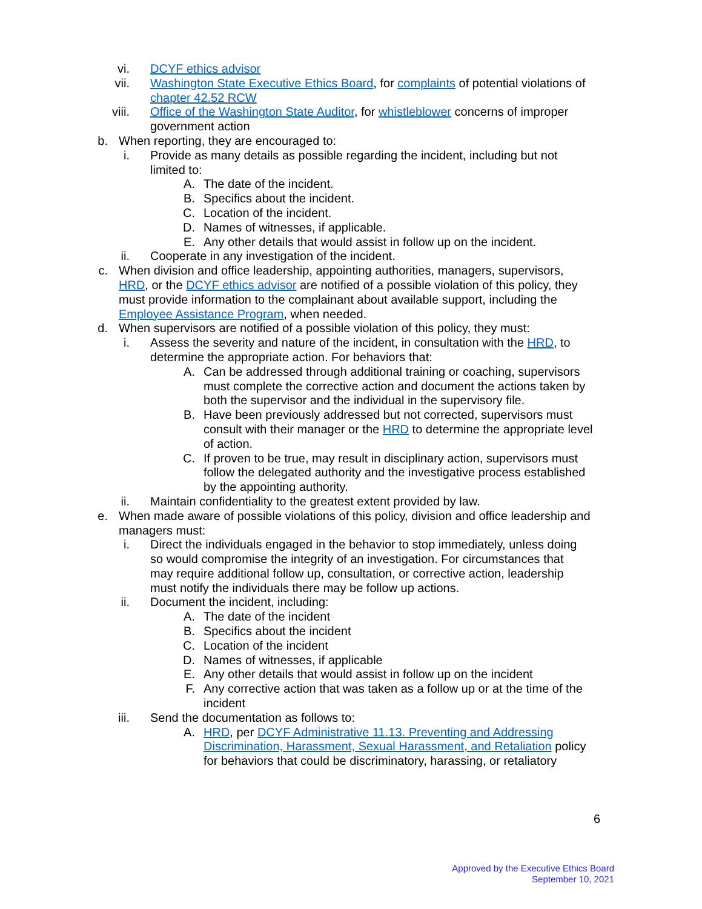vi. DCYF ethics advisor
vii. Washington State Executive Ethics Board, for complaints of potential violations of chapter 42.52 RCW
viii. Office of the Washington State Auditor, for whistleblower concerns of improper government action
b. When reporting, they are encouraged to:
i. Provide as many details as possible regarding the incident, including but not limited to:
A. The date of the incident.
B. Specifics about the incident.
C. Location of the incident.
D. Names of witnesses, if applicable.
E. Any other details that would assist in follow up on the incident.
ii. Cooperate in any investigation of the incident.
c. When division and office leadership, appointing authorities, managers, supervisors, HRD, or the DCYF ethics advisor are notified of a possible violation of this policy, they must provide information to the complainant about available support, including the Employee Assistance Program, when needed.
d. When supervisors are notified of a possible violation of this policy, they must:
i. Assess the severity and nature of the incident, in consultation with the HRD, to determine the appropriate action. For behaviors that:
A. Can be addressed through additional training or coaching, supervisors must complete the corrective action and document the actions taken by both the supervisor and the individual in the supervisory file.
B. Have been previously addressed but not corrected, supervisors must consult with their manager or the HRD to determine the appropriate level of action.
C. If proven to be true, may result in disciplinary action, supervisors must follow the delegated authority and the investigative process established by the appointing authority.
ii. Maintain confidentiality to the greatest extent provided by law.
e. When made aware of possible violations of this policy, division and office leadership and managers must:
i. Direct the individuals engaged in the behavior to stop immediately, unless doing so would compromise the integrity of an investigation. For circumstances that may require additional follow up, consultation, or corrective action, leadership must notify the individuals there may be follow up actions.
ii. Document the incident, including:
A. The date of the incident
B. Specifics about the incident
C. Location of the incident
D. Names of witnesses, if applicable
E. Any other details that would assist in follow up on the incident
F. Any corrective action that was taken as a follow up or at the time of the incident
iii. Send the documentation as follows to:
A. HRD, per DCYF Administrative 11.13. Preventing and Addressing Discrimination, Harassment, Sexual Harassment, and Retaliation policy for behaviors that could be discriminatory, harassing, or retaliatory
6
Approved by the Executive Ethics Board
September 10, 2021